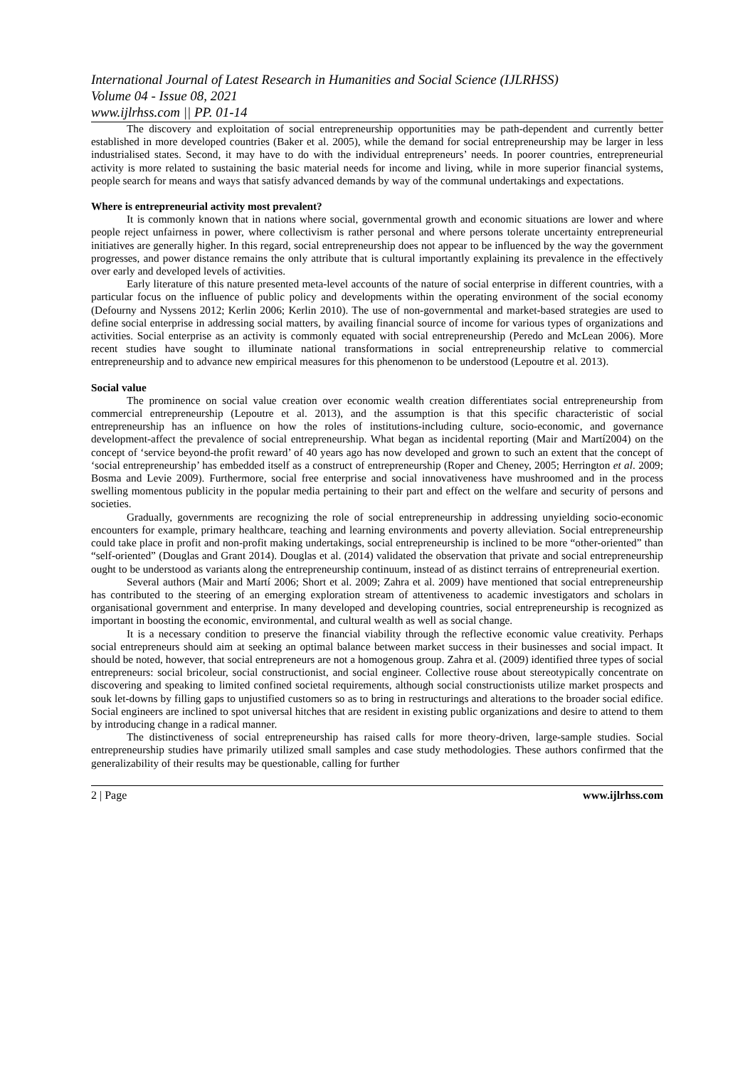International Journal of Latest Research in Humanities and Social Science (IJLRHSS)
Volume 04 - Issue 08, 2021
www.ijlrhss.com || PP. 01-14
The discovery and exploitation of social entrepreneurship opportunities may be path-dependent and currently better established in more developed countries (Baker et al. 2005), while the demand for social entrepreneurship may be larger in less industrialised states. Second, it may have to do with the individual entrepreneurs’ needs. In poorer countries, entrepreneurial activity is more related to sustaining the basic material needs for income and living, while in more superior financial systems, people search for means and ways that satisfy advanced demands by way of the communal undertakings and expectations.
Where is entrepreneurial activity most prevalent?
It is commonly known that in nations where social, governmental growth and economic situations are lower and where people reject unfairness in power, where collectivism is rather personal and where persons tolerate uncertainty entrepreneurial initiatives are generally higher. In this regard, social entrepreneurship does not appear to be influenced by the way the government progresses, and power distance remains the only attribute that is cultural importantly explaining its prevalence in the effectively over early and developed levels of activities.
Early literature of this nature presented meta-level accounts of the nature of social enterprise in different countries, with a particular focus on the influence of public policy and developments within the operating environment of the social economy (Defourny and Nyssens 2012; Kerlin 2006; Kerlin 2010). The use of non-governmental and market-based strategies are used to define social enterprise in addressing social matters, by availing financial source of income for various types of organizations and activities. Social enterprise as an activity is commonly equated with social entrepreneurship (Peredo and McLean 2006). More recent studies have sought to illuminate national transformations in social entrepreneurship relative to commercial entrepreneurship and to advance new empirical measures for this phenomenon to be understood (Lepoutre et al. 2013).
Social value
The prominence on social value creation over economic wealth creation differentiates social entrepreneurship from commercial entrepreneurship (Lepoutre et al. 2013), and the assumption is that this specific characteristic of social entrepreneurship has an influence on how the roles of institutions-including culture, socio-economic, and governance development-affect the prevalence of social entrepreneurship. What began as incidental reporting (Mair and Martí2004) on the concept of ‘service beyond-the profit reward’ of 40 years ago has now developed and grown to such an extent that the concept of ‘social entrepreneurship’ has embedded itself as a construct of entrepreneurship (Roper and Cheney, 2005; Herrington et al. 2009; Bosma and Levie 2009). Furthermore, social free enterprise and social innovativeness have mushroomed and in the process swelling momentous publicity in the popular media pertaining to their part and effect on the welfare and security of persons and societies.
Gradually, governments are recognizing the role of social entrepreneurship in addressing unyielding socio-economic encounters for example, primary healthcare, teaching and learning environments and poverty alleviation. Social entrepreneurship could take place in profit and non-profit making undertakings, social entrepreneurship is inclined to be more “other-oriented” than “self-oriented” (Douglas and Grant 2014). Douglas et al. (2014) validated the observation that private and social entrepreneurship ought to be understood as variants along the entrepreneurship continuum, instead of as distinct terrains of entrepreneurial exertion.
Several authors (Mair and Martí 2006; Short et al. 2009; Zahra et al. 2009) have mentioned that social entrepreneurship has contributed to the steering of an emerging exploration stream of attentiveness to academic investigators and scholars in organisational government and enterprise. In many developed and developing countries, social entrepreneurship is recognized as important in boosting the economic, environmental, and cultural wealth as well as social change.
It is a necessary condition to preserve the financial viability through the reflective economic value creativity. Perhaps social entrepreneurs should aim at seeking an optimal balance between market success in their businesses and social impact. It should be noted, however, that social entrepreneurs are not a homogenous group. Zahra et al. (2009) identified three types of social entrepreneurs: social bricoleur, social constructionist, and social engineer. Collective rouse about stereotypically concentrate on discovering and speaking to limited confined societal requirements, although social constructionists utilize market prospects and souk let-downs by filling gaps to unjustified customers so as to bring in restructurings and alterations to the broader social edifice. Social engineers are inclined to spot universal hitches that are resident in existing public organizations and desire to attend to them by introducing change in a radical manner.
The distinctiveness of social entrepreneurship has raised calls for more theory-driven, large-sample studies. Social entrepreneurship studies have primarily utilized small samples and case study methodologies. These authors confirmed that the generalizability of their results may be questionable, calling for further
2 | Page www.ijlrhss.com